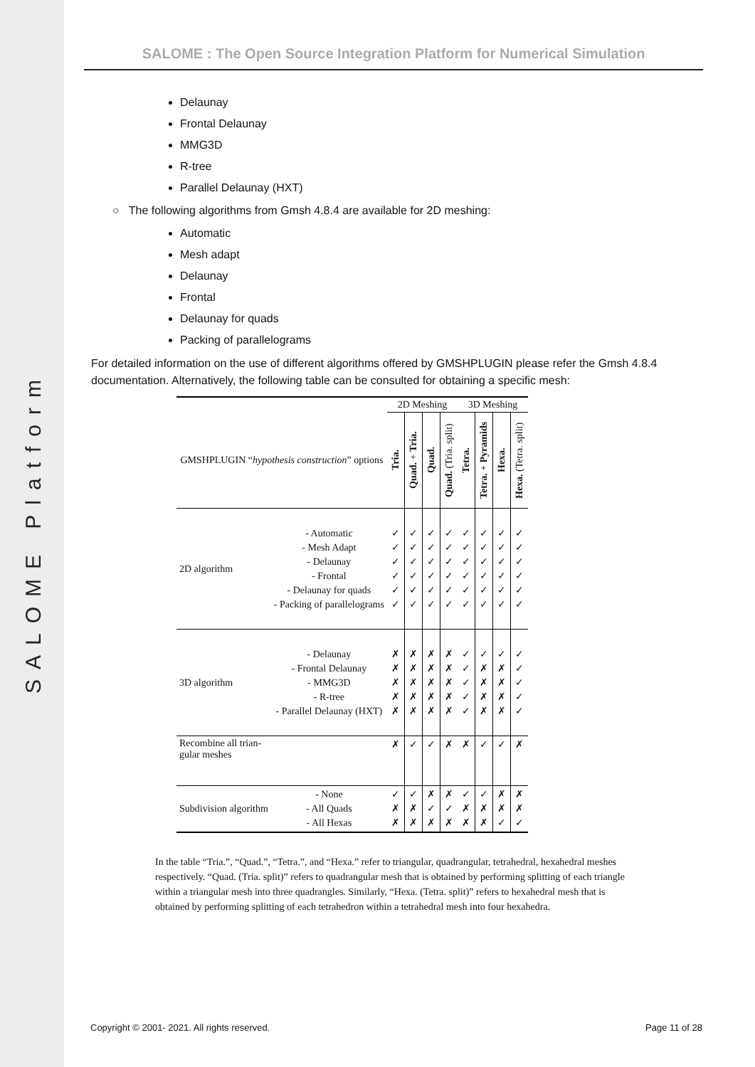SALOME Platform
SALOME : The Open Source Integration Platform for Numerical Simulation
Delaunay
Frontal Delaunay
MMG3D
R-tree
Parallel Delaunay (HXT)
○ The following algorithms from Gmsh 4.8.4 are available for 2D meshing:
Automatic
Mesh adapt
Delaunay
Frontal
Delaunay for quads
Packing of parallelograms
For detailed information on the use of different algorithms offered by GMSHPLUGIN please refer the Gmsh 4.8.4 documentation. Alternatively, the following table can be consulted for obtaining a specific mesh:
| | | 2D Meshing | | | | 3D Meshing | | | |
| --- | --- | --- | --- | --- | --- | --- | --- | --- | --- |
| GMSHPLUGIN “ hypothesis construction ” options | | Tria. | Quad. + Tria. | Quad. | Quad. (Tria. split) | Tetra. | Tetra. + Pyramids | Hexa. | Hexa. (Tetra. split) |
| 2D algorithm | - Automatic - Mesh Adapt - Delaunay - Frontal - Delaunay for quads - Packing of parallelograms | ✓ ✓ ✓ ✓ ✓ ✓ | ✓ ✓ ✓ ✓ ✓ ✓ | ✓ ✓ ✓ ✓ ✓ ✓ | ✓ ✓ ✓ ✓ ✓ ✓ | ✓ ✓ ✓ ✓ ✓ ✓ | ✓ ✓ ✓ ✓ ✓ ✓ | ✓ ✓ ✓ ✓ ✓ ✓ | ✓ ✓ ✓ ✓ ✓ ✓ |
| 3D algorithm | - Delaunay - Frontal Delaunay - MMG3D - R-tree - Parallel Delaunay (HXT) | ✗ ✗ ✗ ✗ ✗ | ✗ ✗ ✗ ✗ ✗ | ✗ ✗ ✗ ✗ ✗ | ✗ ✗ ✗ ✗ ✗ | ✓ ✓ ✓ ✓ ✓ | ✓ ✗ ✗ ✗ ✗ | ✓ ✗ ✗ ✗ ✗ | ✓ ✓ ✓ ✓ ✓ |
| Recombine all trian- gular meshes | | ✗ | ✓ | ✓ | ✗ | ✗ | ✓ | ✓ | ✗ |
| Subdivision algorithm | - None - All Quads - All Hexas | ✓ ✗ ✗ | ✓ ✗ ✗ | ✗ ✓ ✗ | ✗ ✓ ✗ | ✓ ✗ ✗ | ✓ ✗ ✗ | ✗ ✗ ✓ | ✗ ✗ ✓ |
In the table “Tria.”, “Quad.”, “Tetra.”, and “Hexa.” refer to triangular, quadrangular, tetrahedral, hexahedral meshes respectively. “Quad. (Tria. split)” refers to quadrangular mesh that is obtained by performing splitting of each triangle within a triangular mesh into three quadrangles. Similarly, “Hexa. (Tetra. split)” refers to hexahedral mesh that is obtained by performing splitting of each tetrahedron within a tetrahedral mesh into four hexahedra.
Copyright © 2001- 2021. All rights reserved. Page 11 of 28